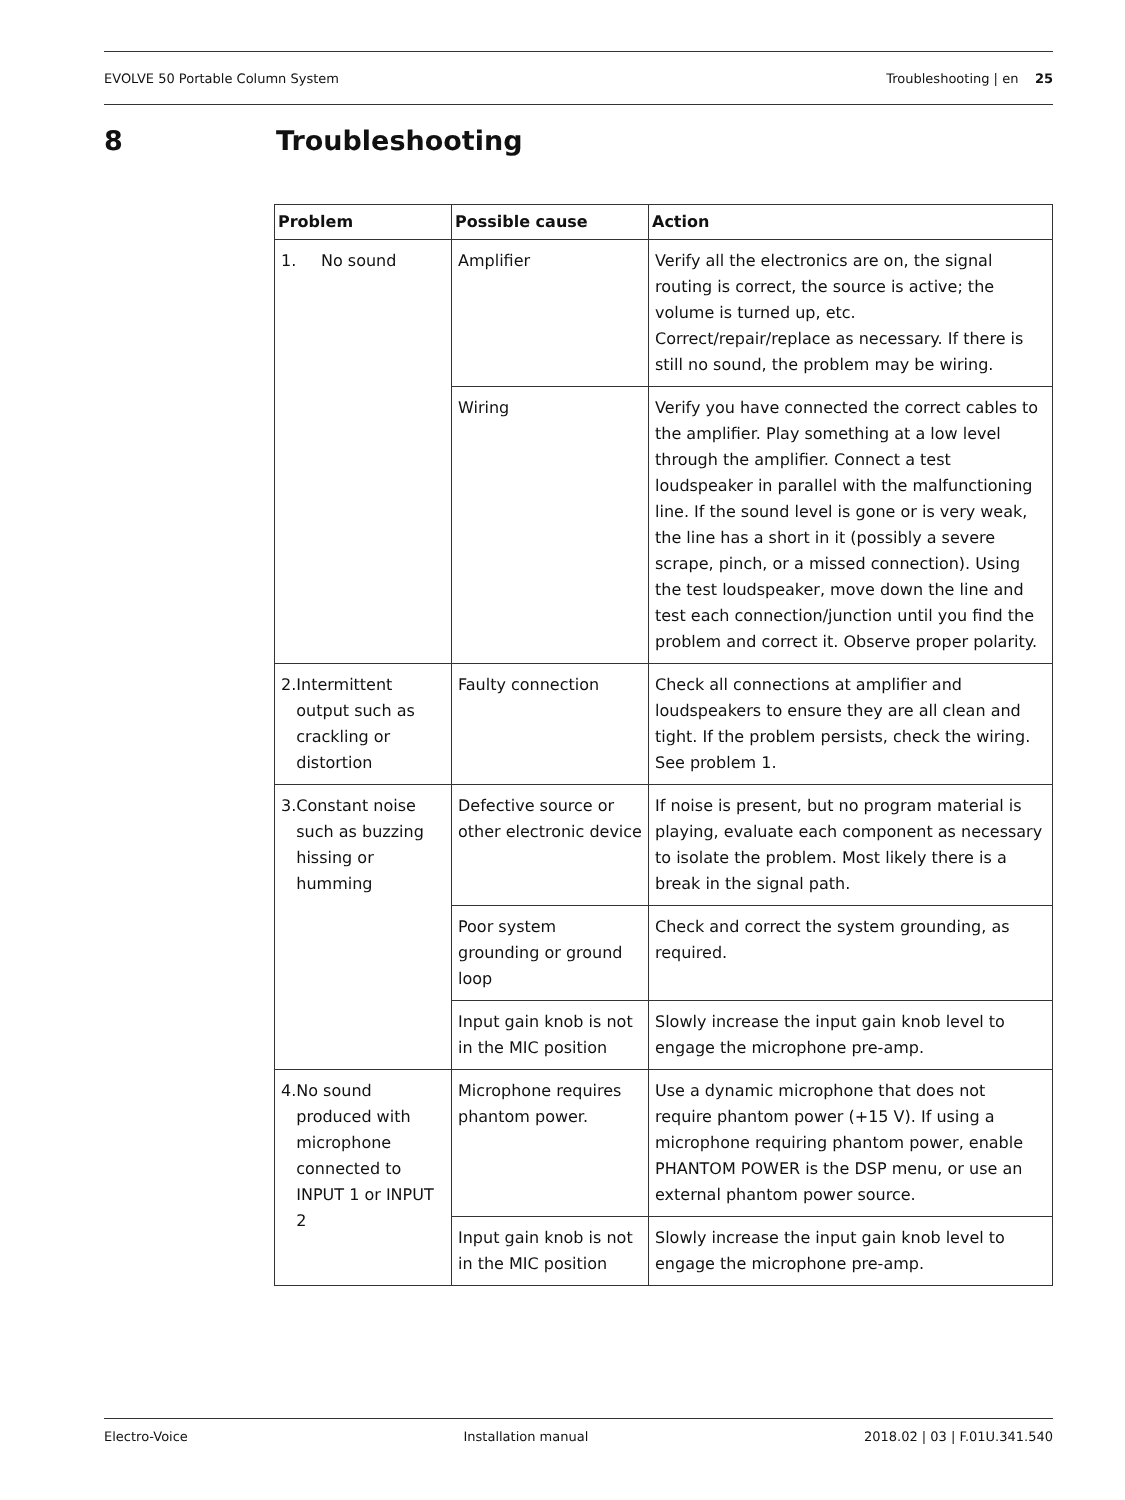EVOLVE 50 Portable Column System Troubleshooting | en 25
8 Troubleshooting
| Problem | Possible cause | Action |
| --- | --- | --- |
| 1. No sound | Amplifier | Verify all the electronics are on, the signal routing is correct, the source is active; the volume is turned up, etc. Correct/repair/replace as necessary. If there is still no sound, the problem may be wiring. |
| | Wiring | Verify you have connected the correct cables to the amplifier. Play something at a low level through the amplifier. Connect a test loudspeaker in parallel with the malfunctioning line. If the sound level is gone or is very weak, the line has a short in it (possibly a severe scrape, pinch, or a missed connection). Using the test loudspeaker, move down the line and test each connection/junction until you find the problem and correct it. Observe proper polarity. |
| 2. Intermittent output such as crackling or distortion | Faulty connection | Check all connections at amplifier and loudspeakers to ensure they are all clean and tight. If the problem persists, check the wiring. See problem 1. |
| 3. Constant noise such as buzzing hissing or humming | Defective source or other electronic device | If noise is present, but no program material is playing, evaluate each component as necessary to isolate the problem. Most likely there is a break in the signal path. |
| | Poor system grounding or ground loop | Check and correct the system grounding, as required. |
| | Input gain knob is not in the MIC position | Slowly increase the input gain knob level to engage the microphone pre-amp. |
| 4. No sound produced with microphone connected to INPUT 1 or INPUT 2 | Microphone requires phantom power. | Use a dynamic microphone that does not require phantom power (+15 V). If using a microphone requiring phantom power, enable PHANTOM POWER is the DSP menu, or use an external phantom power source. |
| | Input gain knob is not in the MIC position | Slowly increase the input gain knob level to engage the microphone pre-amp. |
Electro-Voice Installation manual 2018.02 | 03 | F.01U.341.540